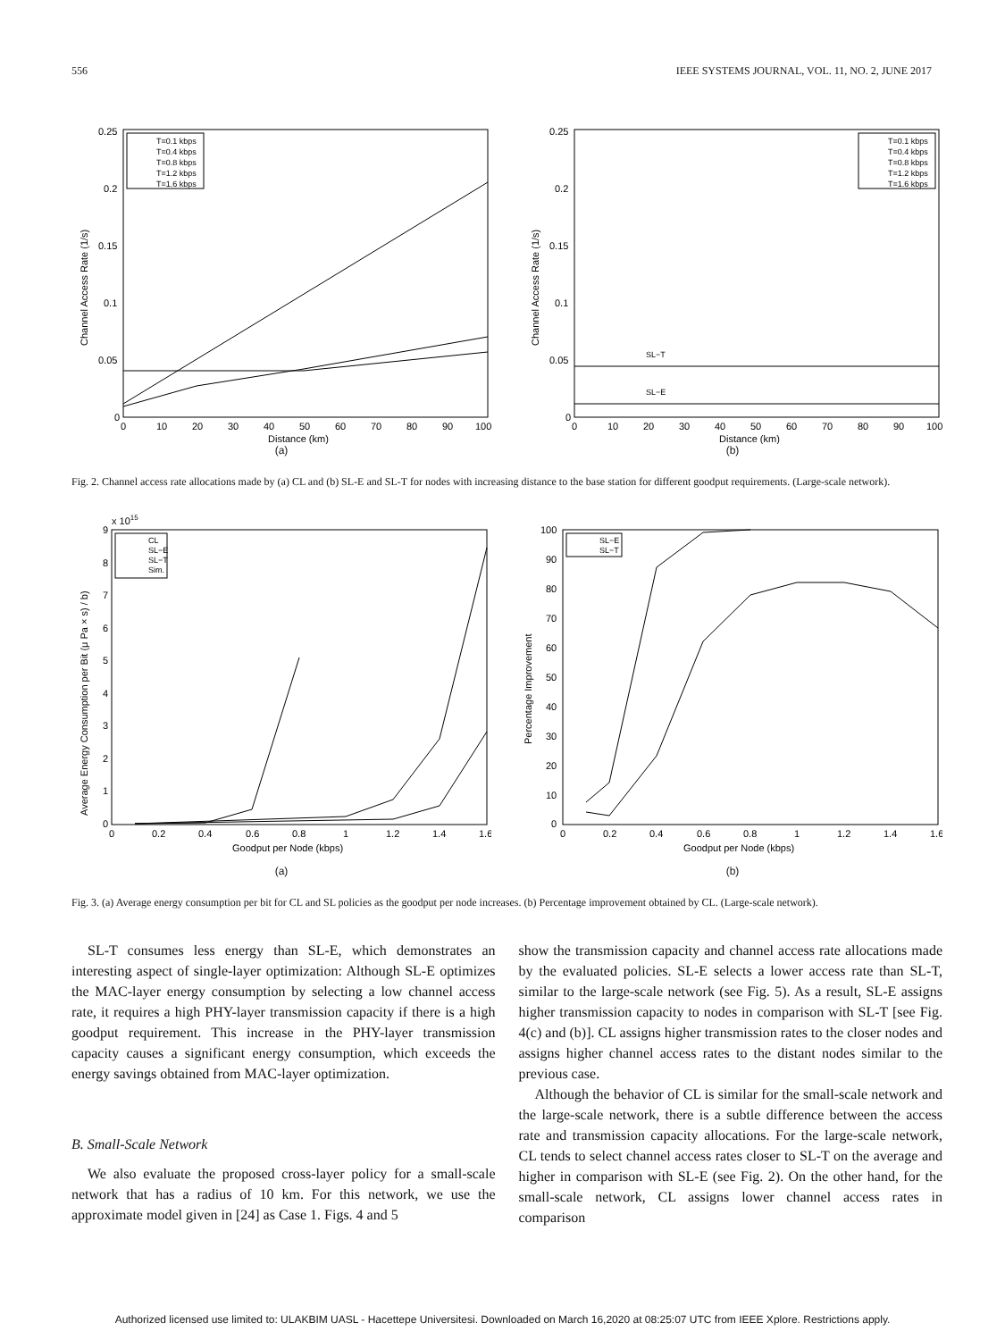556 IEEE SYSTEMS JOURNAL, VOL. 11, NO. 2, JUNE 2017
0.25
0.2
0.15
0.1
0.05
0
0
10
20
30
40
50
60
70
80
90
100
Distance (km)
Channel Access Rate (1/s)
T=0.1 kbps
T=0.4 kbps
T=0.8 kbps
T=1.2 kbps
T=1.6 kbps
(a)
0.25
0.2
0.15
0.1
0.05
0
0
10
20
30
40
50
60
70
80
90
100
Distance (km)
Channel Access Rate (1/s)
T=0.1 kbps
T=0.4 kbps
T=0.8 kbps
T=1.2 kbps
T=1.6 kbps
SL−T
SL−E
(b)
Fig. 2. Channel access rate allocations made by (a) CL and (b) SL-E and SL-T for nodes with increasing distance to the base station for different goodput requirements. (Large-scale network).
x 1015
9
8
7
6
5
4
3
2
1
0
0
0.2
0.4
0.6
0.8
1
1.2
1.4
1.6
Goodput per Node (kbps)
Average Energy Consumption per Bit (μ Pa × s) / b)
CL
SL−E
SL−T
Sim.
(a)
100
90
80
70
60
50
40
30
20
10
0
0
0.2
0.4
0.6
0.8
1
1.2
1.4
1.6
Goodput per Node (kbps)
Percentage Improvement
SL−E
SL−T
(b)
Fig. 3. (a) Average energy consumption per bit for CL and SL policies as the goodput per node increases. (b) Percentage improvement obtained by CL. (Large-scale network).
SL-T consumes less energy than SL-E, which demonstrates an interesting aspect of single-layer optimization: Although SL-E optimizes the MAC-layer energy consumption by selecting a low channel access rate, it requires a high PHY-layer transmission capacity if there is a high goodput requirement. This increase in the PHY-layer transmission capacity causes a significant energy consumption, which exceeds the energy savings obtained from MAC-layer optimization.
B. Small-Scale Network
We also evaluate the proposed cross-layer policy for a small-scale network that has a radius of 10 km. For this network, we use the approximate model given in [24] as Case 1. Figs. 4 and 5
show the transmission capacity and channel access rate allocations made by the evaluated policies. SL-E selects a lower access rate than SL-T, similar to the large-scale network (see Fig. 5). As a result, SL-E assigns higher transmission capacity to nodes in comparison with SL-T [see Fig. 4(c) and (b)]. CL assigns higher transmission rates to the closer nodes and assigns higher channel access rates to the distant nodes similar to the previous case.
Although the behavior of CL is similar for the small-scale network and the large-scale network, there is a subtle difference between the access rate and transmission capacity allocations. For the large-scale network, CL tends to select channel access rates closer to SL-T on the average and higher in comparison with SL-E (see Fig. 2). On the other hand, for the small-scale network, CL assigns lower channel access rates in comparison
Authorized licensed use limited to: ULAKBIM UASL - Hacettepe Universitesi. Downloaded on March 16,2020 at 08:25:07 UTC from IEEE Xplore. Restrictions apply.